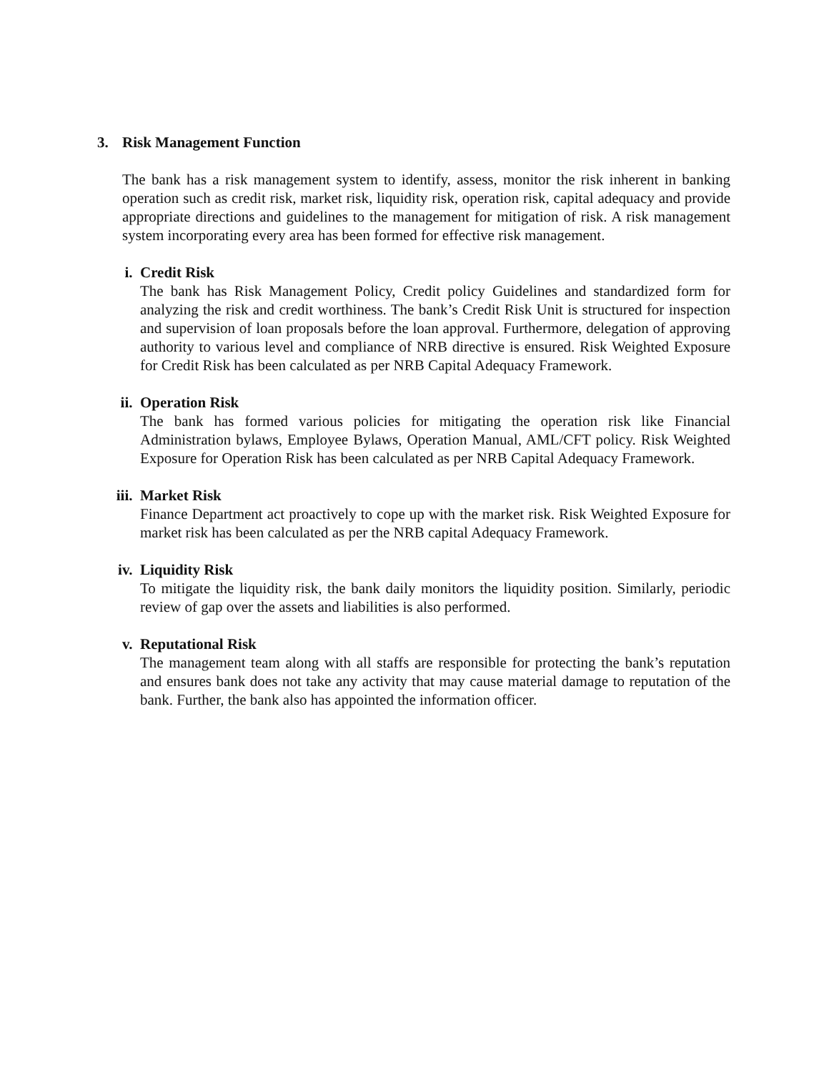3. Risk Management Function
The bank has a risk management system to identify, assess, monitor the risk inherent in banking operation such as credit risk, market risk, liquidity risk, operation risk, capital adequacy and provide appropriate directions and guidelines to the management for mitigation of risk. A risk management system incorporating every area has been formed for effective risk management.
i. Credit Risk
The bank has Risk Management Policy, Credit policy Guidelines and standardized form for analyzing the risk and credit worthiness. The bank’s Credit Risk Unit is structured for inspection and supervision of loan proposals before the loan approval. Furthermore, delegation of approving authority to various level and compliance of NRB directive is ensured. Risk Weighted Exposure for Credit Risk has been calculated as per NRB Capital Adequacy Framework.
ii. Operation Risk
The bank has formed various policies for mitigating the operation risk like Financial Administration bylaws, Employee Bylaws, Operation Manual, AML/CFT policy. Risk Weighted Exposure for Operation Risk has been calculated as per NRB Capital Adequacy Framework.
iii. Market Risk
Finance Department act proactively to cope up with the market risk. Risk Weighted Exposure for market risk has been calculated as per the NRB capital Adequacy Framework.
iv. Liquidity Risk
To mitigate the liquidity risk, the bank daily monitors the liquidity position. Similarly, periodic review of gap over the assets and liabilities is also performed.
v. Reputational Risk
The management team along with all staffs are responsible for protecting the bank’s reputation and ensures bank does not take any activity that may cause material damage to reputation of the bank. Further, the bank also has appointed the information officer.